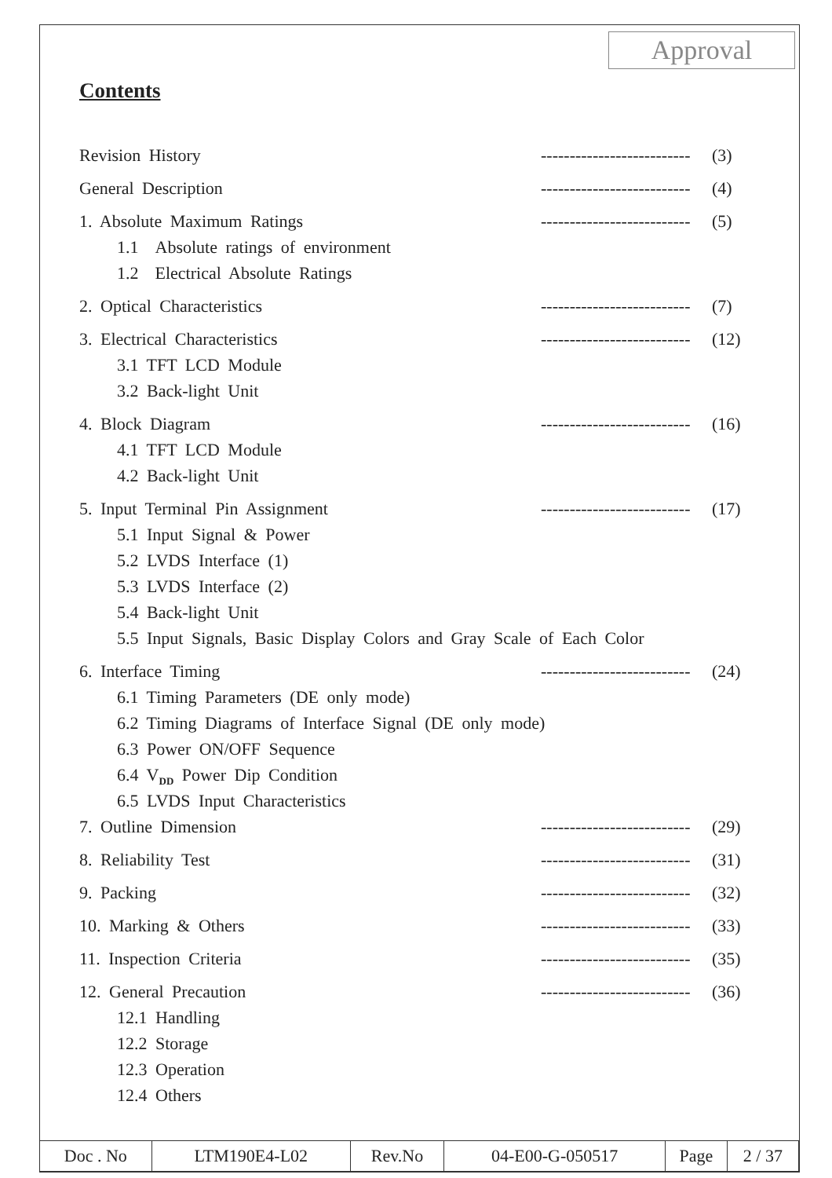Approval
Contents
Revision History -------------------------- (3)
General Description -------------------------- (4)
1. Absolute Maximum Ratings -------------------------- (5)
1.1 Absolute ratings of environment
1.2 Electrical Absolute Ratings
2. Optical Characteristics -------------------------- (7)
3. Electrical Characteristics -------------------------- (12)
3.1 TFT LCD Module
3.2 Back-light Unit
4. Block Diagram -------------------------- (16)
4.1 TFT LCD Module
4.2 Back-light Unit
5. Input Terminal Pin Assignment -------------------------- (17)
5.1 Input Signal & Power
5.2 LVDS Interface (1)
5.3 LVDS Interface (2)
5.4 Back-light Unit
5.5 Input Signals, Basic Display Colors and Gray Scale of Each Color
6. Interface Timing -------------------------- (24)
6.1 Timing Parameters (DE only mode)
6.2 Timing Diagrams of Interface Signal (DE only mode)
6.3 Power ON/OFF Sequence
6.4 V<sub>DD</sub> Power Dip Condition
6.5 LVDS Input Characteristics
7. Outline Dimension -------------------------- (29)
8. Reliability Test -------------------------- (31)
9. Packing -------------------------- (32)
10. Marking & Others -------------------------- (33)
11. Inspection Criteria -------------------------- (35)
12. General Precaution -------------------------- (36)
12.1 Handling
12.2 Storage
12.3 Operation
12.4 Others
| Doc . No | LTM190E4-L02 | Rev.No | 04-E00-G-050517 | Page | 2 / 37 |